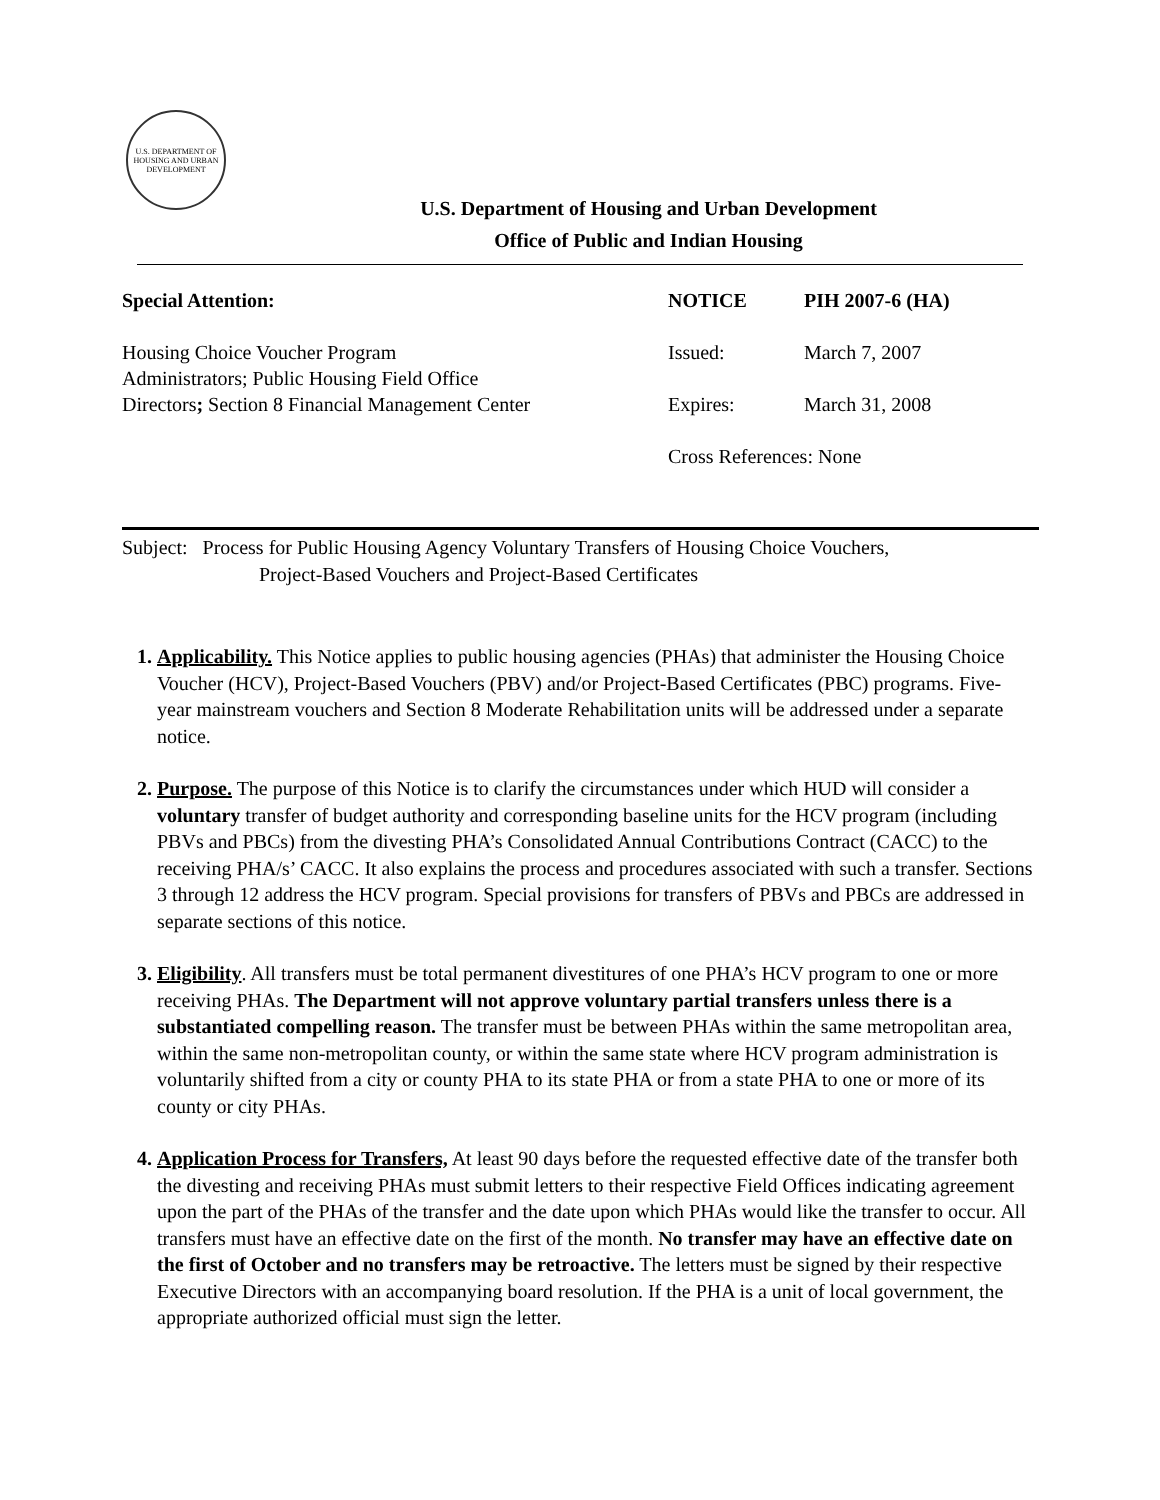U.S. DEPARTMENT OF HOUSING AND URBAN DEVELOPMENT
U.S. Department of Housing and Urban Development
Office of Public and Indian Housing
Special Attention:
Housing Choice Voucher Program
Administrators; Public Housing Field Office
Directors; Section 8 Financial Management Center
| NOTICE | PIH 2007-6 (HA) |
| Issued: | March 7, 2007 |
| Expires: | March 31, 2008 |
| Cross References: None | |
Subject: Process for Public Housing Agency Voluntary Transfers of Housing Choice Vouchers,
Project-Based Vouchers and Project-Based Certificates
1. Applicability. This Notice applies to public housing agencies (PHAs) that administer the Housing Choice Voucher (HCV), Project-Based Vouchers (PBV) and/or Project-Based Certificates (PBC) programs. Five-year mainstream vouchers and Section 8 Moderate Rehabilitation units will be addressed under a separate notice.
2. Purpose. The purpose of this Notice is to clarify the circumstances under which HUD will consider a voluntary transfer of budget authority and corresponding baseline units for the HCV program (including PBVs and PBCs) from the divesting PHA’s Consolidated Annual Contributions Contract (CACC) to the receiving PHA/s’ CACC. It also explains the process and procedures associated with such a transfer. Sections 3 through 12 address the HCV program. Special provisions for transfers of PBVs and PBCs are addressed in separate sections of this notice.
3. Eligibility. All transfers must be total permanent divestitures of one PHA’s HCV program to one or more receiving PHAs. The Department will not approve voluntary partial transfers unless there is a substantiated compelling reason. The transfer must be between PHAs within the same metropolitan area, within the same non-metropolitan county, or within the same state where HCV program administration is voluntarily shifted from a city or county PHA to its state PHA or from a state PHA to one or more of its county or city PHAs.
4. Application Process for Transfers, At least 90 days before the requested effective date of the transfer both the divesting and receiving PHAs must submit letters to their respective Field Offices indicating agreement upon the part of the PHAs of the transfer and the date upon which PHAs would like the transfer to occur. All transfers must have an effective date on the first of the month. No transfer may have an effective date on the first of October and no transfers may be retroactive. The letters must be signed by their respective Executive Directors with an accompanying board resolution. If the PHA is a unit of local government, the appropriate authorized official must sign the letter.